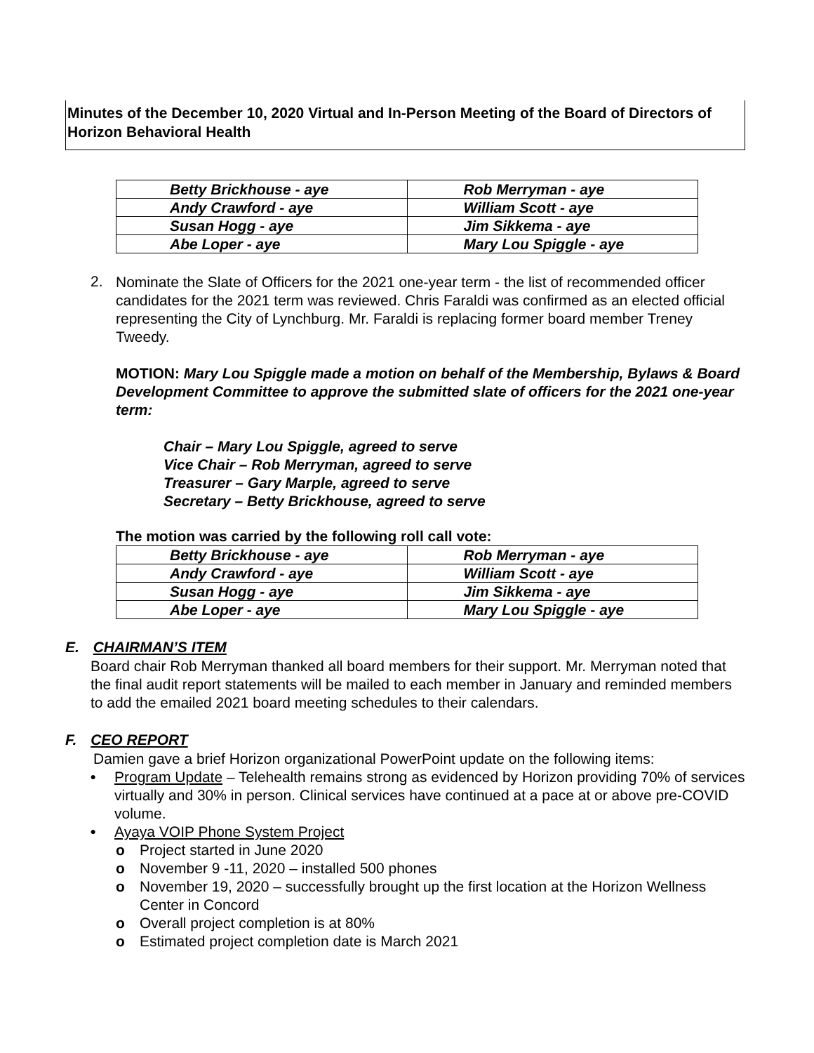Minutes of the December 10, 2020 Virtual and In-Person Meeting of the Board of Directors of Horizon Behavioral Health
| Betty Brickhouse - aye | Rob Merryman - aye |
| Andy Crawford - aye | William Scott - aye |
| Susan Hogg - aye | Jim Sikkema - aye |
| Abe Loper - aye | Mary Lou Spiggle - aye |
2.
Nominate the Slate of Officers for the 2021 one-year term - the list of recommended officer candidates for the 2021 term was reviewed. Chris Faraldi was confirmed as an elected official representing the City of Lynchburg. Mr. Faraldi is replacing former board member Treney Tweedy.
MOTION: Mary Lou Spiggle made a motion on behalf of the Membership, Bylaws & Board Development Committee to approve the submitted slate of officers for the 2021 one-year term:
Chair – Mary Lou Spiggle, agreed to serve
Vice Chair – Rob Merryman, agreed to serve
Treasurer – Gary Marple, agreed to serve
Secretary – Betty Brickhouse, agreed to serve
The motion was carried by the following roll call vote:
| Betty Brickhouse - aye | Rob Merryman - aye |
| Andy Crawford - aye | William Scott - aye |
| Susan Hogg - aye | Jim Sikkema - aye |
| Abe Loper - aye | Mary Lou Spiggle - aye |
E. CHAIRMAN’S ITEM
Board chair Rob Merryman thanked all board members for their support. Mr. Merryman noted that the final audit report statements will be mailed to each member in January and reminded members to add the emailed 2021 board meeting schedules to their calendars.
F. CEO REPORT
Damien gave a brief Horizon organizational PowerPoint update on the following items:
• Program Update – Telehealth remains strong as evidenced by Horizon providing 70% of services virtually and 30% in person. Clinical services have continued at a pace at or above pre-COVID volume.
• Ayaya VOIP Phone System Project
o Project started in June 2020
o November 9 -11, 2020 – installed 500 phones
o November 19, 2020 – successfully brought up the first location at the Horizon Wellness Center in Concord
o Overall project completion is at 80%
o Estimated project completion date is March 2021